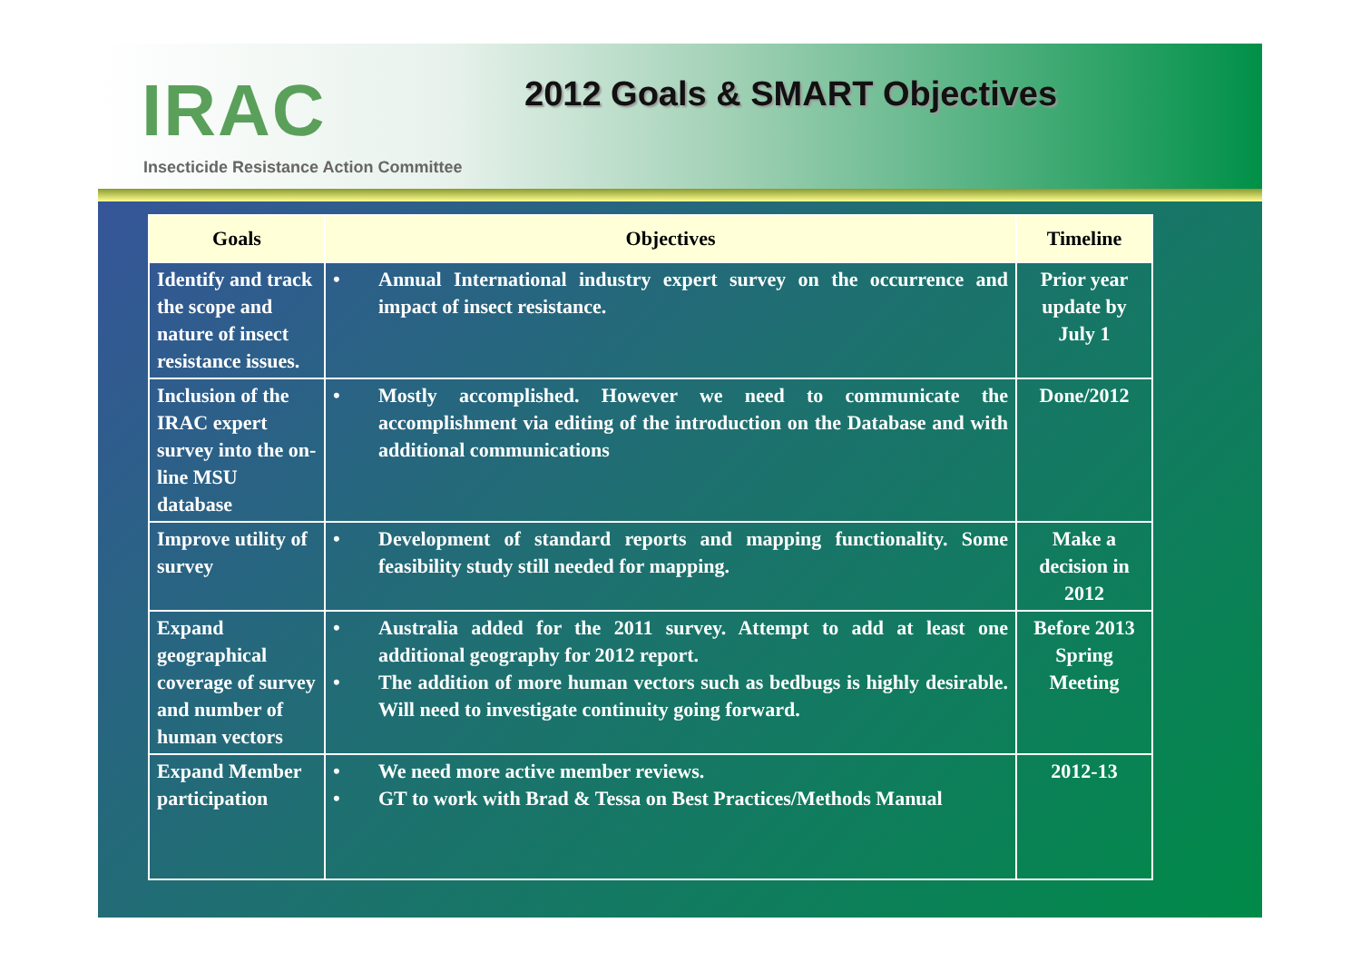IRAC
Insecticide Resistance Action Committee
2012 Goals & SMART Objectives
| Goals | Objectives | Timeline |
| --- | --- | --- |
| Identify and track the scope and nature of insect resistance issues. | • Annual International industry expert survey on the occurrence and impact of insect resistance. | Prior year update by July 1 |
| Inclusion of the IRAC expert survey into the on-line MSU database | • Mostly accomplished. However we need to communicate the accomplishment via editing of the introduction on the Database and with additional communications | Done/2012 |
| Improve utility of survey | • Development of standard reports and mapping functionality. Some feasibility study still needed for mapping. | Make a decision in 2012 |
| Expand geographical coverage of survey and number of human vectors | • Australia added for the 2011 survey. Attempt to add at least one additional geography for 2012 report. • The addition of more human vectors such as bedbugs is highly desirable. Will need to investigate continuity going forward. | Before 2013 Spring Meeting |
| Expand Member participation | • We need more active member reviews. • GT to work with Brad & Tessa on Best Practices/Methods Manual | 2012-13 |